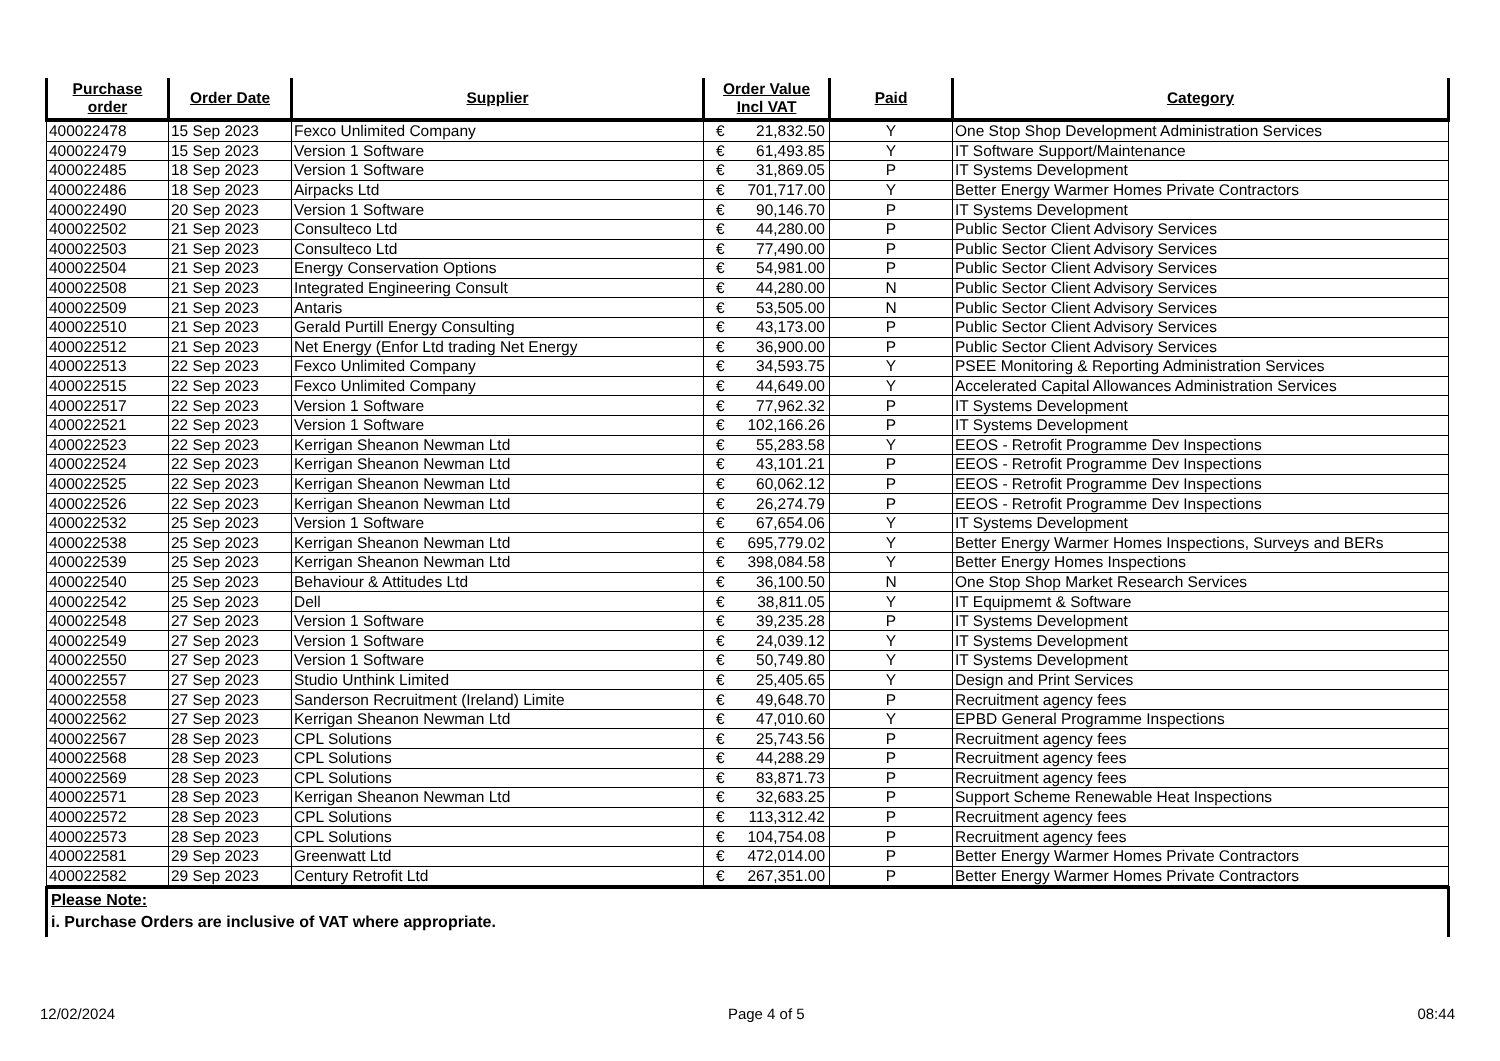| Purchase order | Order Date | Supplier | Order Value Incl VAT | Paid | Category |
| --- | --- | --- | --- | --- | --- |
| 400022478 | 15 Sep 2023 | Fexco Unlimited Company | € 21,832.50 | Y | One Stop Shop Development Administration Services |
| 400022479 | 15 Sep 2023 | Version 1 Software | € 61,493.85 | Y | IT Software Support/Maintenance |
| 400022485 | 18 Sep 2023 | Version 1 Software | € 31,869.05 | P | IT Systems Development |
| 400022486 | 18 Sep 2023 | Airpacks Ltd | € 701,717.00 | Y | Better Energy Warmer Homes Private Contractors |
| 400022490 | 20 Sep 2023 | Version 1 Software | € 90,146.70 | P | IT Systems Development |
| 400022502 | 21 Sep 2023 | Consulteco Ltd | € 44,280.00 | P | Public Sector Client Advisory Services |
| 400022503 | 21 Sep 2023 | Consulteco Ltd | € 77,490.00 | P | Public Sector Client Advisory Services |
| 400022504 | 21 Sep 2023 | Energy Conservation Options | € 54,981.00 | P | Public Sector Client Advisory Services |
| 400022508 | 21 Sep 2023 | Integrated Engineering Consult | € 44,280.00 | N | Public Sector Client Advisory Services |
| 400022509 | 21 Sep 2023 | Antaris | € 53,505.00 | N | Public Sector Client Advisory Services |
| 400022510 | 21 Sep 2023 | Gerald Purtill Energy Consulting | € 43,173.00 | P | Public Sector Client Advisory Services |
| 400022512 | 21 Sep 2023 | Net Energy (Enfor Ltd trading Net Energy | € 36,900.00 | P | Public Sector Client Advisory Services |
| 400022513 | 22 Sep 2023 | Fexco Unlimited Company | € 34,593.75 | Y | PSEE Monitoring & Reporting Administration Services |
| 400022515 | 22 Sep 2023 | Fexco Unlimited Company | € 44,649.00 | Y | Accelerated Capital Allowances Administration Services |
| 400022517 | 22 Sep 2023 | Version 1 Software | € 77,962.32 | P | IT Systems Development |
| 400022521 | 22 Sep 2023 | Version 1 Software | € 102,166.26 | P | IT Systems Development |
| 400022523 | 22 Sep 2023 | Kerrigan Sheanon Newman Ltd | € 55,283.58 | Y | EEOS - Retrofit Programme Dev Inspections |
| 400022524 | 22 Sep 2023 | Kerrigan Sheanon Newman Ltd | € 43,101.21 | P | EEOS - Retrofit Programme Dev Inspections |
| 400022525 | 22 Sep 2023 | Kerrigan Sheanon Newman Ltd | € 60,062.12 | P | EEOS - Retrofit Programme Dev Inspections |
| 400022526 | 22 Sep 2023 | Kerrigan Sheanon Newman Ltd | € 26,274.79 | P | EEOS - Retrofit Programme Dev Inspections |
| 400022532 | 25 Sep 2023 | Version 1 Software | € 67,654.06 | Y | IT Systems Development |
| 400022538 | 25 Sep 2023 | Kerrigan Sheanon Newman Ltd | € 695,779.02 | Y | Better Energy Warmer Homes Inspections, Surveys and BERs |
| 400022539 | 25 Sep 2023 | Kerrigan Sheanon Newman Ltd | € 398,084.58 | Y | Better Energy Homes Inspections |
| 400022540 | 25 Sep 2023 | Behaviour & Attitudes Ltd | € 36,100.50 | N | One Stop Shop Market Research Services |
| 400022542 | 25 Sep 2023 | Dell | € 38,811.05 | Y | IT Equipmemt & Software |
| 400022548 | 27 Sep 2023 | Version 1 Software | € 39,235.28 | P | IT Systems Development |
| 400022549 | 27 Sep 2023 | Version 1 Software | € 24,039.12 | Y | IT Systems Development |
| 400022550 | 27 Sep 2023 | Version 1 Software | € 50,749.80 | Y | IT Systems Development |
| 400022557 | 27 Sep 2023 | Studio Unthink Limited | € 25,405.65 | Y | Design and Print Services |
| 400022558 | 27 Sep 2023 | Sanderson Recruitment (Ireland) Limite | € 49,648.70 | P | Recruitment agency fees |
| 400022562 | 27 Sep 2023 | Kerrigan Sheanon Newman Ltd | € 47,010.60 | Y | EPBD General Programme Inspections |
| 400022567 | 28 Sep 2023 | CPL Solutions | € 25,743.56 | P | Recruitment agency fees |
| 400022568 | 28 Sep 2023 | CPL Solutions | € 44,288.29 | P | Recruitment agency fees |
| 400022569 | 28 Sep 2023 | CPL Solutions | € 83,871.73 | P | Recruitment agency fees |
| 400022571 | 28 Sep 2023 | Kerrigan Sheanon Newman Ltd | € 32,683.25 | P | Support Scheme Renewable Heat Inspections |
| 400022572 | 28 Sep 2023 | CPL Solutions | € 113,312.42 | P | Recruitment agency fees |
| 400022573 | 28 Sep 2023 | CPL Solutions | € 104,754.08 | P | Recruitment agency fees |
| 400022581 | 29 Sep 2023 | Greenwatt Ltd | € 472,014.00 | P | Better Energy Warmer Homes Private Contractors |
| 400022582 | 29 Sep 2023 | Century Retrofit Ltd | € 267,351.00 | P | Better Energy Warmer Homes Private Contractors |
Please Note:
i. Purchase Orders are inclusive of VAT where appropriate.
12/02/2024 Page 4 of 5 08:44